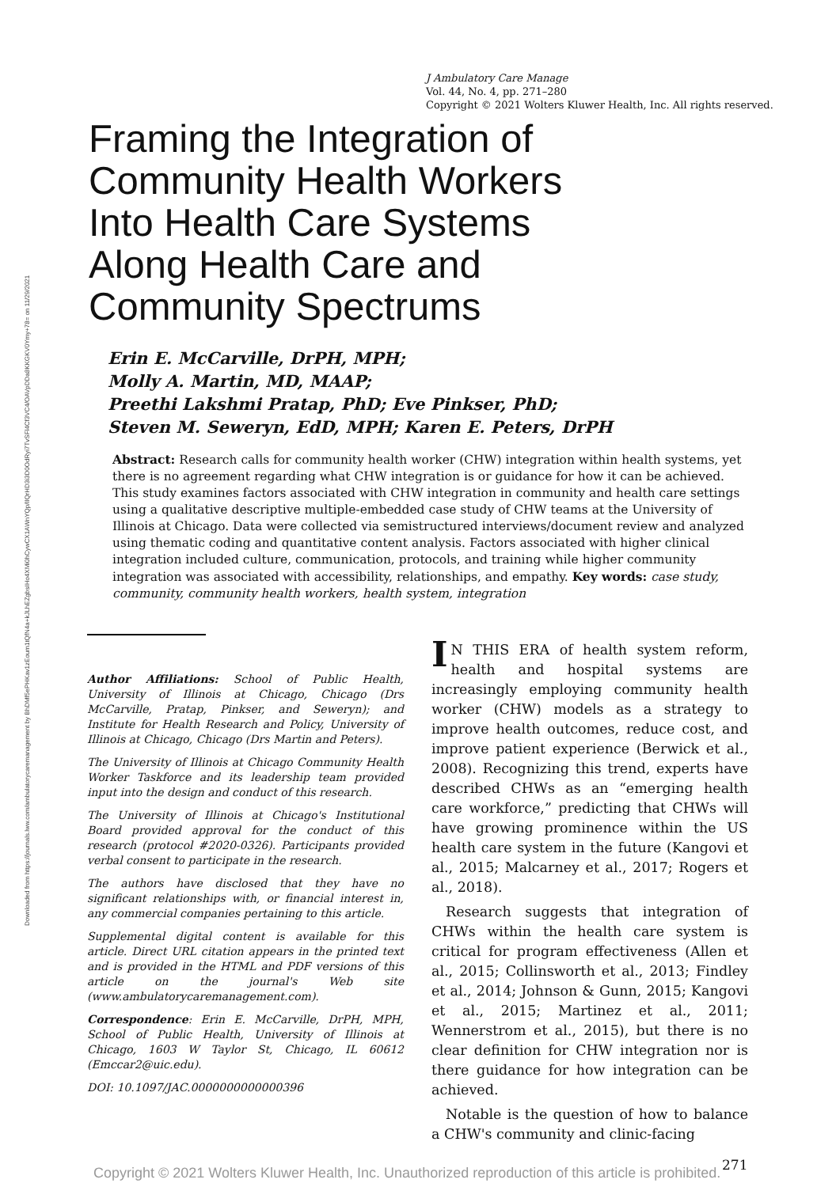Downloaded from https://journals.lww.com/ambulatorycaremanagement by BhDMf5ePHKav1zEoum1tQfN4a+kJLhEZgbsIHo4XMi0hCywCX1AWnYQp/IlQrHD3i3D0OdRyi7TvSFl4Cf3VC4/OAVpDDa8KKGKV0Ymy+78= on 11/29/2021
J Ambulatory Care Manage
Vol. 44, No. 4, pp. 271–280
Copyright © 2021 Wolters Kluwer Health, Inc. All rights reserved.
Framing the Integration of Community Health Workers Into Health Care Systems Along Health Care and Community Spectrums
Erin E. McCarville, DrPH, MPH;
Molly A. Martin, MD, MAAP;
Preethi Lakshmi Pratap, PhD; Eve Pinkser, PhD;
Steven M. Seweryn, EdD, MPH; Karen E. Peters, DrPH
Abstract: Research calls for community health worker (CHW) integration within health systems, yet there is no agreement regarding what CHW integration is or guidance for how it can be achieved. This study examines factors associated with CHW integration in community and health care settings using a qualitative descriptive multiple-embedded case study of CHW teams at the University of Illinois at Chicago. Data were collected via semistructured interviews/document review and analyzed using thematic coding and quantitative content analysis. Factors associated with higher clinical integration included culture, communication, protocols, and training while higher community integration was associated with accessibility, relationships, and empathy. Key words: case study, community, community health workers, health system, integration
Author Affiliations: School of Public Health, University of Illinois at Chicago, Chicago (Drs McCarville, Pratap, Pinkser, and Seweryn); and Institute for Health Research and Policy, University of Illinois at Chicago, Chicago (Drs Martin and Peters).
The University of Illinois at Chicago Community Health Worker Taskforce and its leadership team provided input into the design and conduct of this research.
The University of Illinois at Chicago's Institutional Board provided approval for the conduct of this research (protocol #2020-0326). Participants provided verbal consent to participate in the research.
The authors have disclosed that they have no significant relationships with, or financial interest in, any commercial companies pertaining to this article.
Supplemental digital content is available for this article. Direct URL citation appears in the printed text and is provided in the HTML and PDF versions of this article on the journal's Web site (www.ambulatorycaremanagement.com).
Correspondence: Erin E. McCarville, DrPH, MPH, School of Public Health, University of Illinois at Chicago, 1603 W Taylor St, Chicago, IL 60612 (Emccar2@uic.edu).
DOI: 10.1097/JAC.0000000000000396
IN THIS ERA of health system reform, health and hospital systems are increasingly employing community health worker (CHW) models as a strategy to improve health outcomes, reduce cost, and improve patient experience (Berwick et al., 2008). Recognizing this trend, experts have described CHWs as an “emerging health care workforce,” predicting that CHWs will have growing prominence within the US health care system in the future (Kangovi et al., 2015; Malcarney et al., 2017; Rogers et al., 2018).
Research suggests that integration of CHWs within the health care system is critical for program effectiveness (Allen et al., 2015; Collinsworth et al., 2013; Findley et al., 2014; Johnson & Gunn, 2015; Kangovi et al., 2015; Martinez et al., 2011; Wennerstrom et al., 2015), but there is no clear definition for CHW integration nor is there guidance for how integration can be achieved.
Notable is the question of how to balance a CHW's community and clinic-facing
271
Copyright © 2021 Wolters Kluwer Health, Inc. Unauthorized reproduction of this article is prohibited.